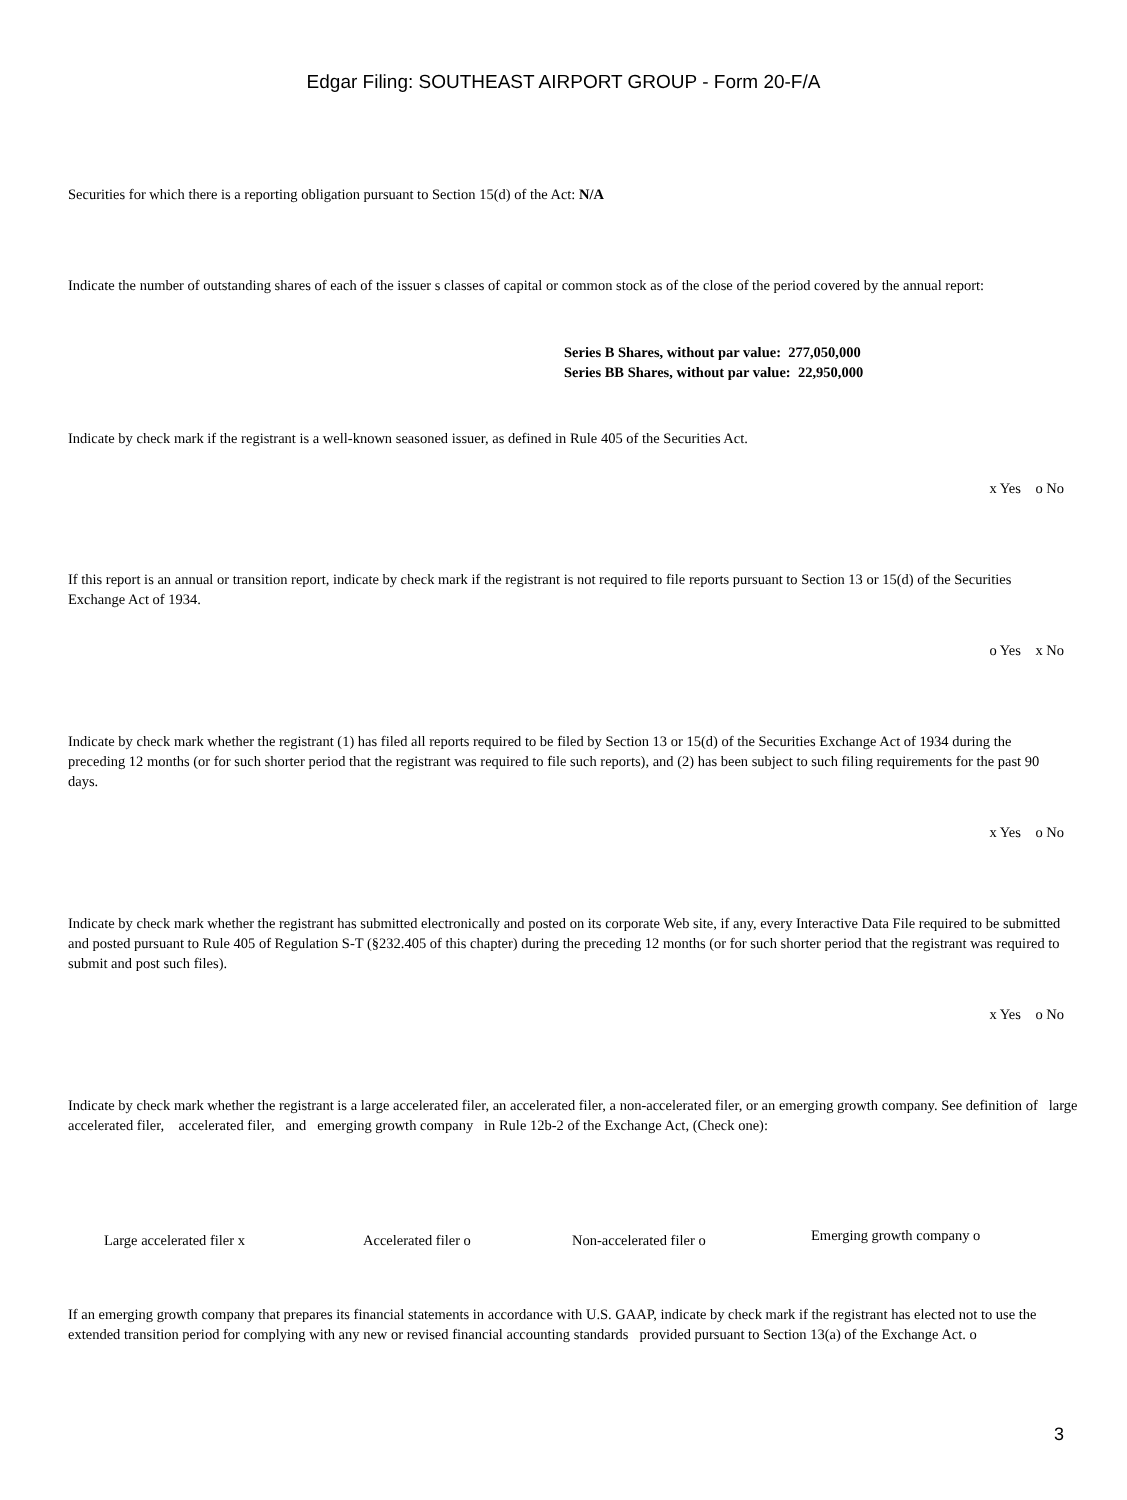Edgar Filing: SOUTHEAST AIRPORT GROUP - Form 20-F/A
Securities for which there is a reporting obligation pursuant to Section 15(d) of the Act: N/A
Indicate the number of outstanding shares of each of the issuer s classes of capital or common stock as of the close of the period covered by the annual report:
Series B Shares, without par value: 277,050,000
Series BB Shares, without par value: 22,950,000
Indicate by check mark if the registrant is a well-known seasoned issuer, as defined in Rule 405 of the Securities Act.
x Yes o No
If this report is an annual or transition report, indicate by check mark if the registrant is not required to file reports pursuant to Section 13 or 15(d) of the Securities Exchange Act of 1934.
o Yes x No
Indicate by check mark whether the registrant (1) has filed all reports required to be filed by Section 13 or 15(d) of the Securities Exchange Act of 1934 during the preceding 12 months (or for such shorter period that the registrant was required to file such reports), and (2) has been subject to such filing requirements for the past 90 days.
x Yes o No
Indicate by check mark whether the registrant has submitted electronically and posted on its corporate Web site, if any, every Interactive Data File required to be submitted and posted pursuant to Rule 405 of Regulation S-T (§232.405 of this chapter) during the preceding 12 months (or for such shorter period that the registrant was required to submit and post such files).
x Yes o No
Indicate by check mark whether the registrant is a large accelerated filer, an accelerated filer, a non-accelerated filer, or an emerging growth company. See definition of large accelerated filer, accelerated filer, and emerging growth company in Rule 12b-2 of the Exchange Act, (Check one):
Large accelerated filer x Accelerated filer o Non-accelerated filer o Emerging growth company o
If an emerging growth company that prepares its financial statements in accordance with U.S. GAAP, indicate by check mark if the registrant has elected not to use the extended transition period for complying with any new or revised financial accounting standards provided pursuant to Section 13(a) of the Exchange Act. o
3